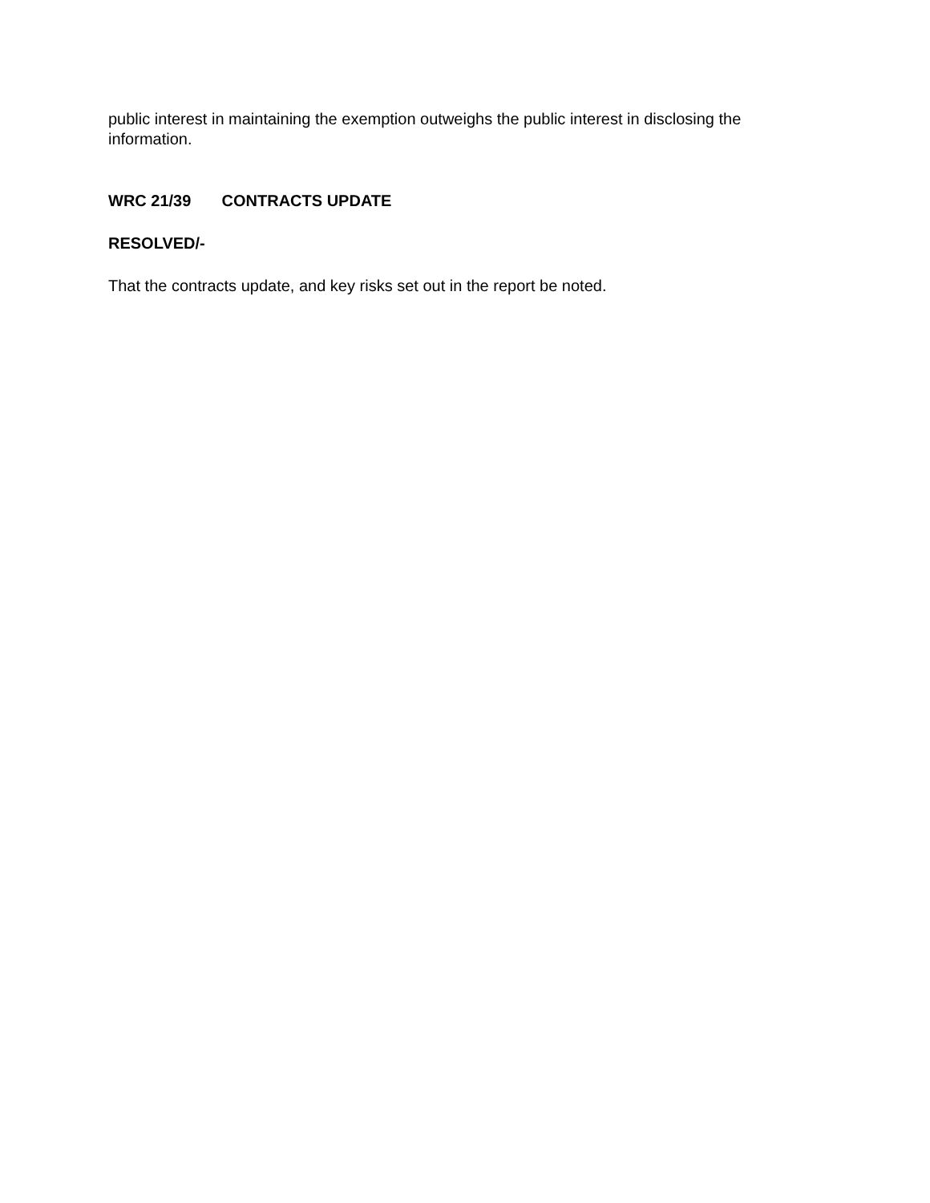public interest in maintaining the exemption outweighs the public interest in disclosing the information.
WRC 21/39 CONTRACTS UPDATE
RESOLVED/-
That the contracts update, and key risks set out in the report be noted.